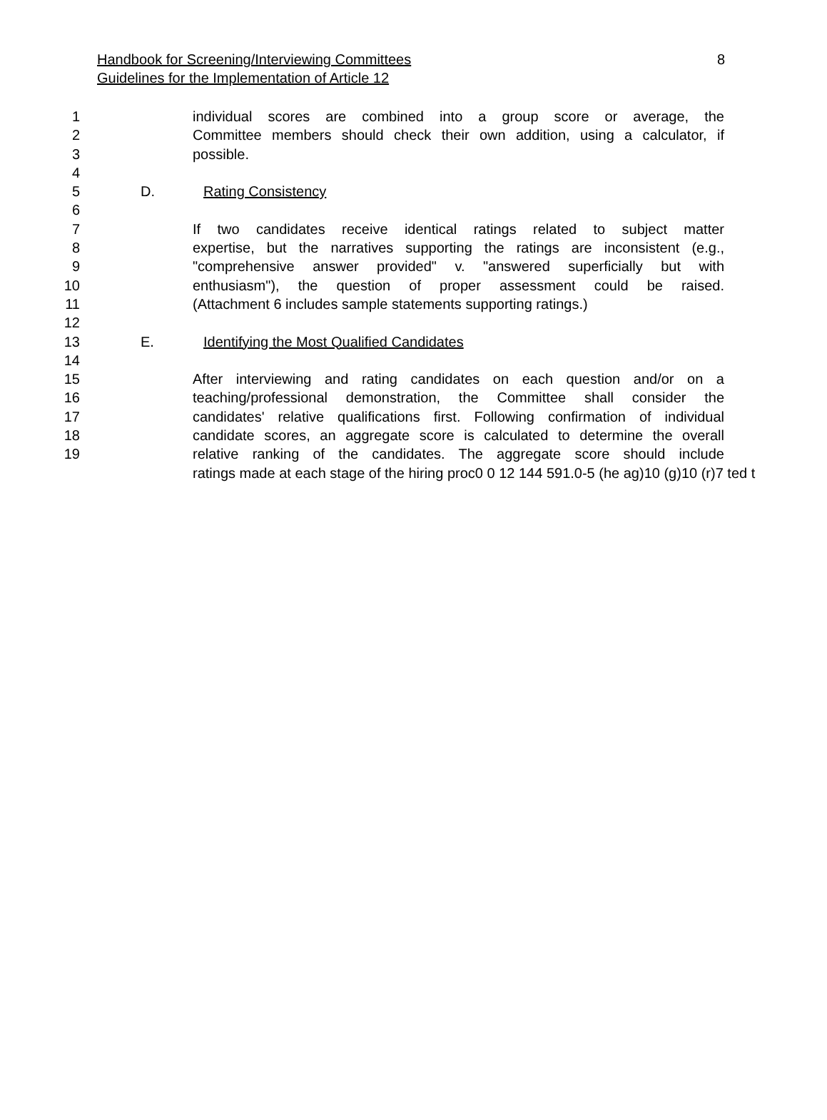Handbook for Screening/Interviewing Committees
Guidelines for the Implementation of Article 12
8
1 individual scores are combined into a group score or average, the
2 Committee members should check their own addition, using a calculator, if
3 possible.
4
5 D. Rating Consistency
6
7 If two candidates receive identical ratings related to subject matter
8 expertise, but the narratives supporting the ratings are inconsistent (e.g.,
9 "comprehensive answer provided" v. "answered superficially but with
10 enthusiasm"), the question of proper assessment could be raised.
11 (Attachment 6 includes sample statements supporting ratings.)
12
13 E. Identifying the Most Qualified Candidates
14
15 After interviewing and rating candidates on each question and/or on a
16 teaching/professional demonstration, the Committee shall consider the
17 candidates' relative qualifications first. Following confirmation of individual
18 candidate scores, an aggregate score is calculated to determine the overall
19 relative ranking of the candidates. The aggregate score should include
ratings made at each stage of the hiring proc0 0 12 144 591.0-5 (he ag)10 (g)10 (r)7 ted t